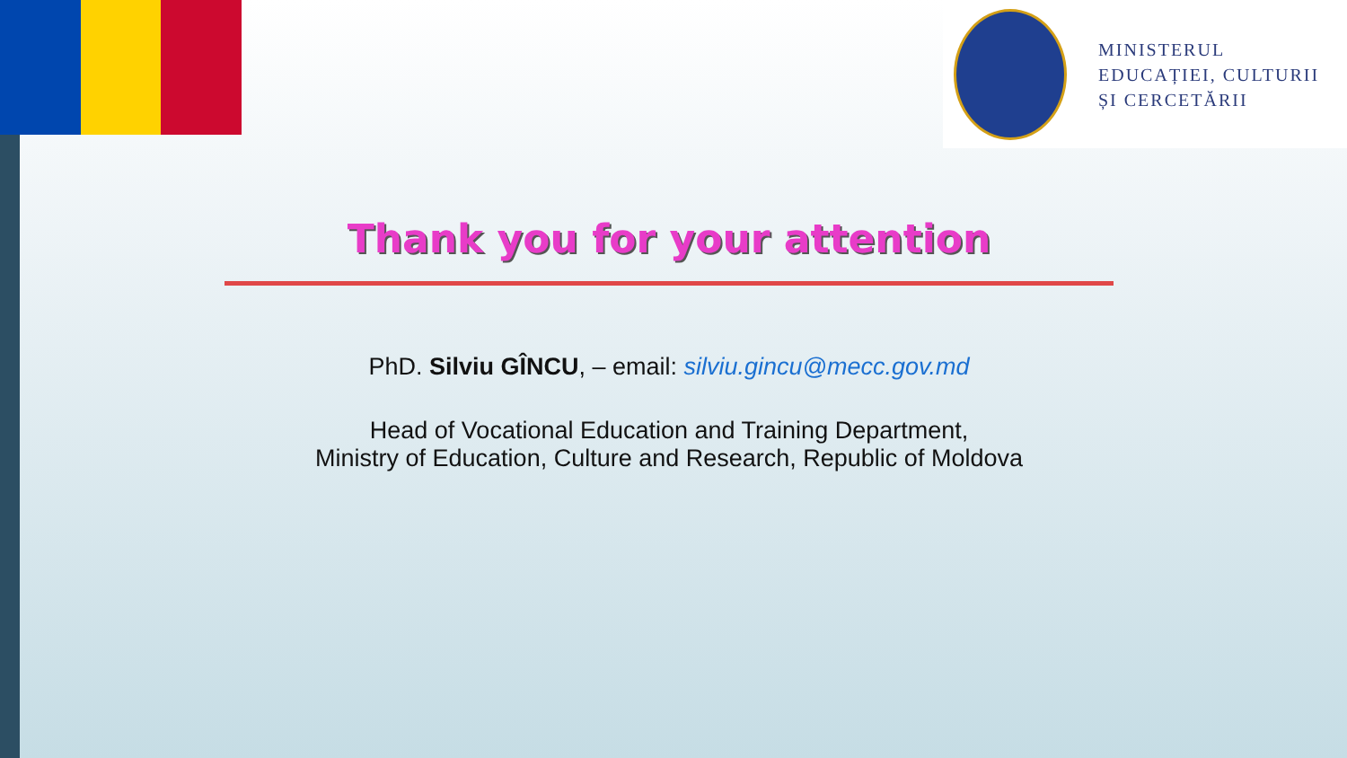MINISTERUL
EDUCAȚIEI, CULTURII
ȘI CERCETĂRII
Thank you for your attention
PhD. Silviu GÎNCU, – email: silviu.gincu@mecc.gov.md
Head of Vocational Education and Training Department,
Ministry of Education, Culture and Research, Republic of Moldova